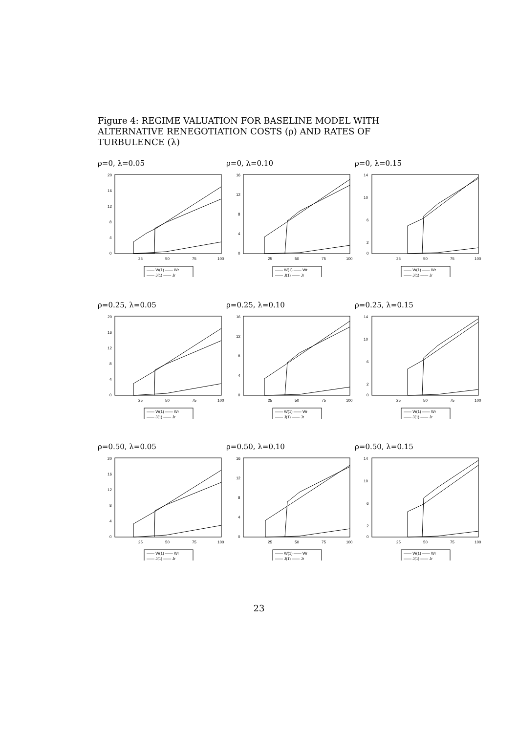Figure 4: REGIME VALUATION FOR BASELINE MODEL WITH ALTERNATIVE RENEGOTIATION COSTS (ρ) AND RATES OF TURBULENCE (λ)
ρ=0, λ=0.05
20
16
12
8
4
0
25
50
75
100
—— W(1) —— Wr
—— J(1) —— Jr
ρ=0, λ=0.10
16
12
8
4
0
25
50
75
100
—— W(1) —— Wr
—— J(1) —— Jr
ρ=0, λ=0.15
14
10
6
2
0
25
50
75
100
—— W(1) —— Wr
—— J(1) —— Jr
ρ=0.25, λ=0.05
20
16
12
8
4
0
25
50
75
100
—— W(1) —— Wr
—— J(1) —— Jr
ρ=0.25, λ=0.10
16
12
8
4
0
25
50
75
100
—— W(1) —— Wr
—— J(1) —— Jr
ρ=0.25, λ=0.15
14
10
6
2
0
25
50
75
100
—— W(1) —— Wr
—— J(1) —— Jr
ρ=0.50, λ=0.05
20
16
12
8
4
0
25
50
75
100
—— W(1) —— Wr
—— J(1) —— Jr
ρ=0.50, λ=0.10
16
12
8
4
0
25
50
75
100
—— W(1) —— Wr
—— J(1) —— Jr
ρ=0.50, λ=0.15
14
10
6
2
0
25
50
75
100
—— W(1) —— Wr
—— J(1) —— Jr
23